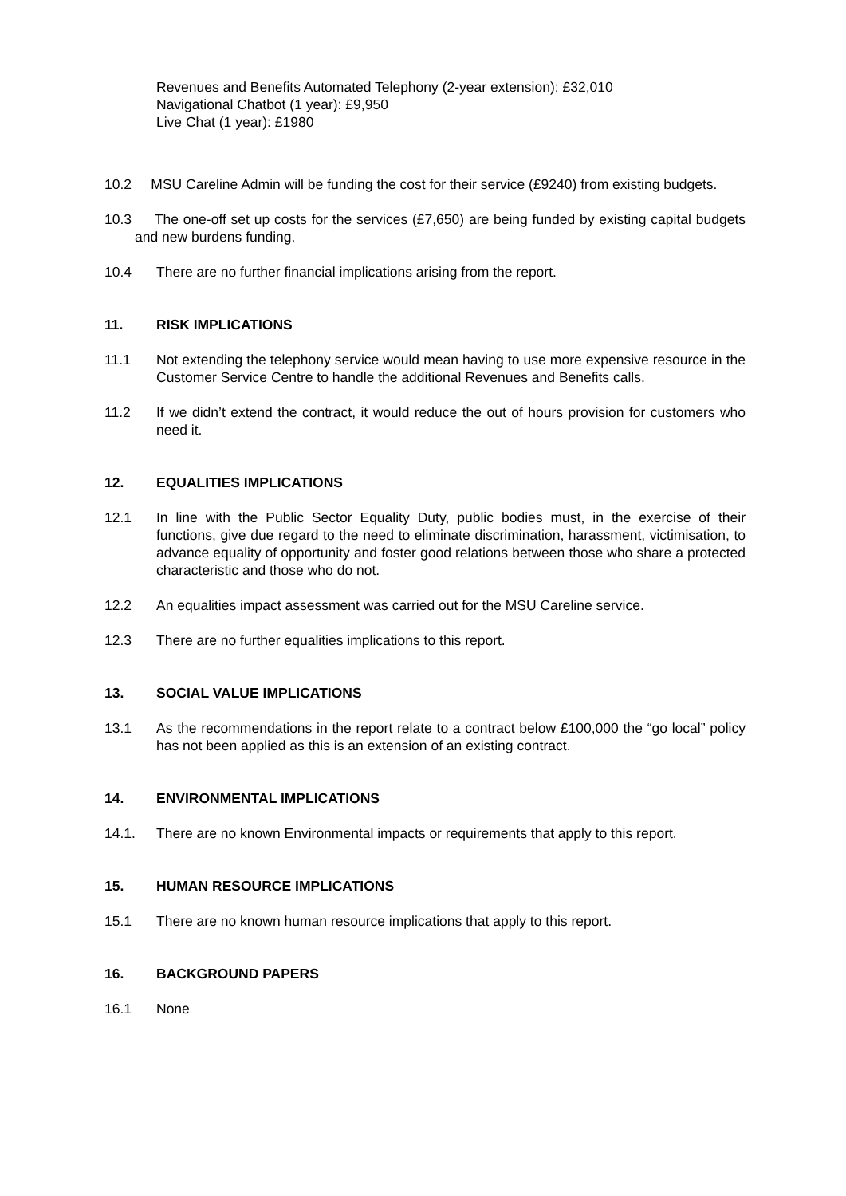Revenues and Benefits Automated Telephony (2-year extension): £32,010
Navigational Chatbot (1 year): £9,950
Live Chat (1 year): £1980
10.2 MSU Careline Admin will be funding the cost for their service (£9240) from existing budgets.
10.3 The one-off set up costs for the services (£7,650) are being funded by existing capital budgets and new burdens funding.
10.4 There are no further financial implications arising from the report.
11. RISK IMPLICATIONS
11.1 Not extending the telephony service would mean having to use more expensive resource in the Customer Service Centre to handle the additional Revenues and Benefits calls.
11.2 If we didn’t extend the contract, it would reduce the out of hours provision for customers who need it.
12. EQUALITIES IMPLICATIONS
12.1 In line with the Public Sector Equality Duty, public bodies must, in the exercise of their functions, give due regard to the need to eliminate discrimination, harassment, victimisation, to advance equality of opportunity and foster good relations between those who share a protected characteristic and those who do not.
12.2 An equalities impact assessment was carried out for the MSU Careline service.
12.3 There are no further equalities implications to this report.
13. SOCIAL VALUE IMPLICATIONS
13.1 As the recommendations in the report relate to a contract below £100,000 the “go local” policy has not been applied as this is an extension of an existing contract.
14. ENVIRONMENTAL IMPLICATIONS
14.1. There are no known Environmental impacts or requirements that apply to this report.
15. HUMAN RESOURCE IMPLICATIONS
15.1 There are no known human resource implications that apply to this report.
16. BACKGROUND PAPERS
16.1 None